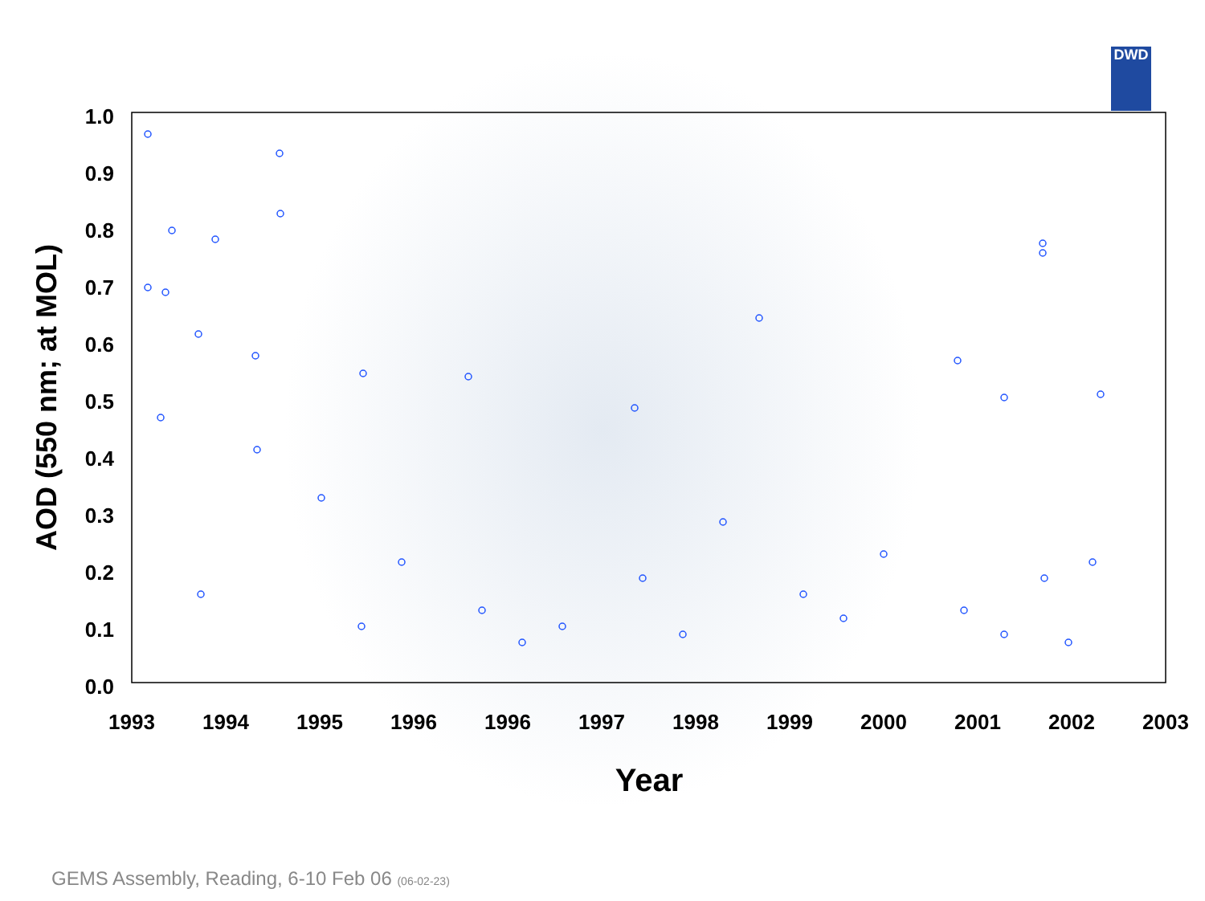DWD
1.0
0.9
0.8
0.7
0.6
0.5
0.4
0.3
0.2
0.1
0.0
1993
1994
1995
1996
1996
1997
1998
1999
2000
2001
2002
2003
Year
AOD (550 nm; at MOL)
GEMS Assembly, Reading, 6-10 Feb 06 (06-02-23)